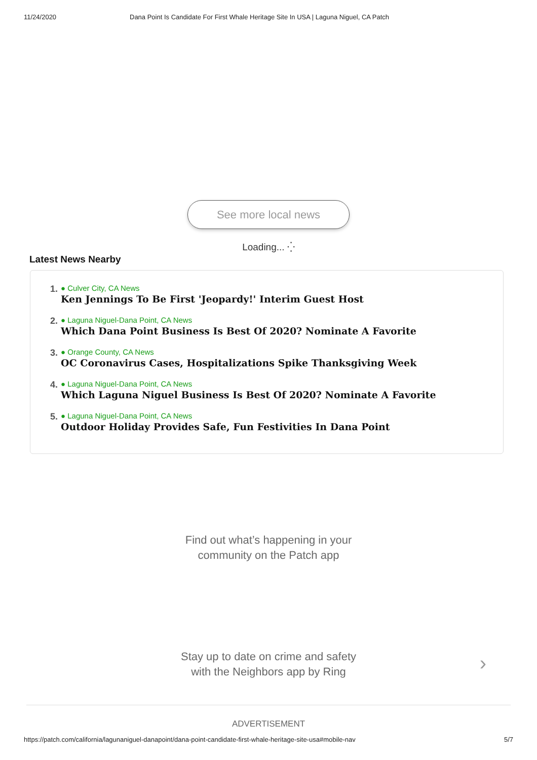11/24/2020 Dana Point Is Candidate For First Whale Heritage Site In USA | Laguna Niguel, CA Patch
See more local news
Loading... ⁛
Latest News Nearby
1.
● Culver City, CA News
Ken Jennings To Be First 'Jeopardy!' Interim Guest Host
2.
● Laguna Niguel-Dana Point, CA News
Which Dana Point Business Is Best Of 2020? Nominate A Favorite
3.
● Orange County, CA News
OC Coronavirus Cases, Hospitalizations Spike Thanksgiving Week
4.
● Laguna Niguel-Dana Point, CA News
Which Laguna Niguel Business Is Best Of 2020? Nominate A Favorite
5.
● Laguna Niguel-Dana Point, CA News
Outdoor Holiday Provides Safe, Fun Festivities In Dana Point
Find out what’s happening in your
community on the Patch app
Stay up to date on crime and safety
with the Neighbors app by Ring
›
ADVERTISEMENT
https://patch.com/california/lagunaniguel-danapoint/dana-point-candidate-first-whale-heritage-site-usa#mobile-nav 5/7